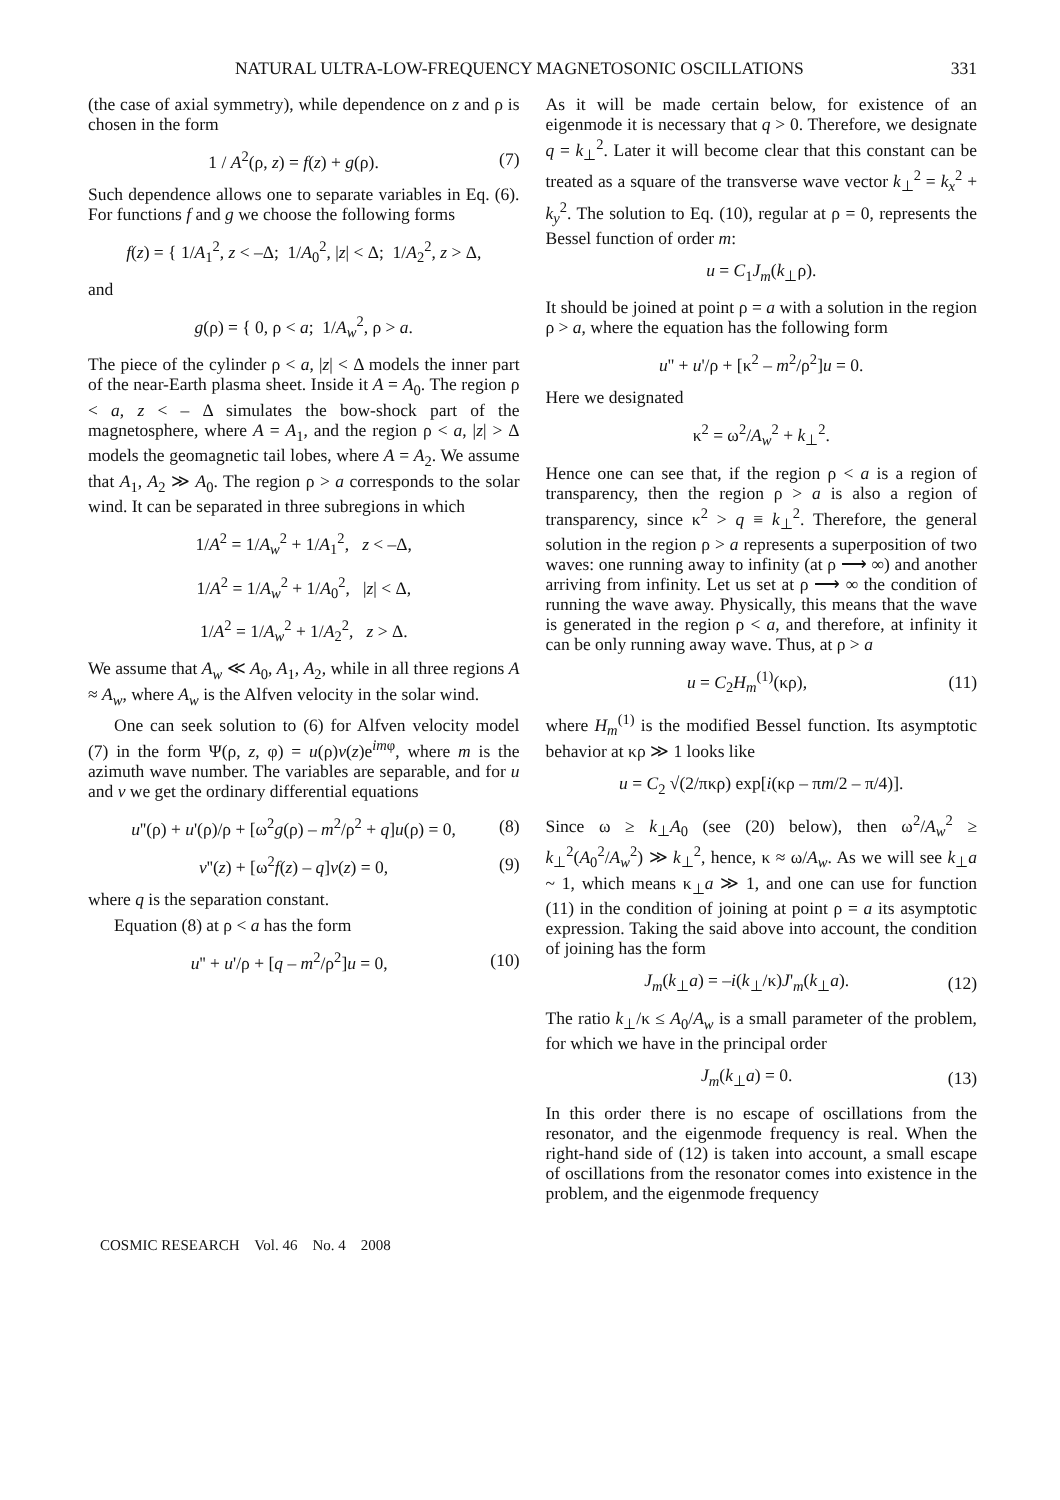NATURAL ULTRA-LOW-FREQUENCY MAGNETOSONIC OSCILLATIONS 331
(the case of axial symmetry), while dependence on z and ρ is chosen in the form
1 / A<sup>2</sup>(ρ, z) = f(z) + g(ρ). (7)
Such dependence allows one to separate variables in Eq. (6). For functions f and g we choose the following forms
f(z) = { 1/A<sub>1</sub><sup>2</sup>, z < –Δ; 1/A<sub>0</sub><sup>2</sup>, |z| < Δ; 1/A<sub>2</sub><sup>2</sup>, z > Δ,
and
g(ρ) = { 0, ρ < a; 1/A<sub>w</sub><sup>2</sup>, ρ > a.
The piece of the cylinder ρ < a, |z| < Δ models the inner part of the near-Earth plasma sheet. Inside it A = A<sub>0</sub>. The region ρ < a, z < – Δ simulates the bow-shock part of the magnetosphere, where A = A<sub>1</sub>, and the region ρ < a, |z| > Δ models the geomagnetic tail lobes, where A = A<sub>2</sub>. We assume that A<sub>1</sub>, A<sub>2</sub> ≫ A<sub>0</sub>. The region ρ > a corresponds to the solar wind. It can be separated in three subregions in which
1/A<sup>2</sup> = 1/A<sub>w</sub><sup>2</sup> + 1/A<sub>1</sub><sup>2</sup>, z < –Δ,
1/A<sup>2</sup> = 1/A<sub>w</sub><sup>2</sup> + 1/A<sub>0</sub><sup>2</sup>, |z| < Δ,
1/A<sup>2</sup> = 1/A<sub>w</sub><sup>2</sup> + 1/A<sub>2</sub><sup>2</sup>, z > Δ.
We assume that A<sub>w</sub> ≪ A<sub>0</sub>, A<sub>1</sub>, A<sub>2</sub>, while in all three regions A ≈ A<sub>w</sub>, where A<sub>w</sub> is the Alfven velocity in the solar wind.
One can seek solution to (6) for Alfven velocity model (7) in the form Ψ(ρ, z, φ) = u(ρ)v(z)e<sup>imφ</sup>, where m is the azimuth wave number. The variables are separable, and for u and v we get the ordinary differential equations
u''(ρ) + u'(ρ)/ρ + [ω<sup>2</sup>g(ρ) – m<sup>2</sup>/ρ<sup>2</sup> + q]u(ρ) = 0, (8)
v''(z) + [ω<sup>2</sup>f(z) – q]v(z) = 0, (9)
where q is the separation constant.
Equation (8) at ρ < a has the form
u'' + u'/ρ + [q – m<sup>2</sup>/ρ<sup>2</sup>]u = 0, (10)
As it will be made certain below, for existence of an eigenmode it is necessary that q > 0. Therefore, we designate q = k<sub>⊥</sub><sup>2</sup>. Later it will become clear that this constant can be treated as a square of the transverse wave vector k<sub>⊥</sub><sup>2</sup> = k<sub>x</sub><sup>2</sup> + k<sub>y</sub><sup>2</sup>. The solution to Eq. (10), regular at ρ = 0, represents the Bessel function of order m:
u = C<sub>1</sub>J<sub>m</sub>(k<sub>⊥</sub>ρ).
It should be joined at point ρ = a with a solution in the region ρ > a, where the equation has the following form
u'' + u'/ρ + [κ<sup>2</sup> – m<sup>2</sup>/ρ<sup>2</sup>]u = 0.
Here we designated
κ<sup>2</sup> = ω<sup>2</sup>/A<sub>w</sub><sup>2</sup> + k<sub>⊥</sub><sup>2</sup>.
Hence one can see that, if the region ρ < a is a region of transparency, then the region ρ > a is also a region of transparency, since κ<sup>2</sup> > q ≡ k<sub>⊥</sub><sup>2</sup>. Therefore, the general solution in the region ρ > a represents a superposition of two waves: one running away to infinity (at ρ ⟶ ∞) and another arriving from infinity. Let us set at ρ ⟶ ∞ the condition of running the wave away. Physically, this means that the wave is generated in the region ρ < a, and therefore, at infinity it can be only running away wave. Thus, at ρ > a
u = C<sub>2</sub>H<sub>m</sub><sup>(1)</sup>(κρ), (11)
where H<sub>m</sub><sup>(1)</sup> is the modified Bessel function. Its asymptotic behavior at κρ ≫ 1 looks like
u = C<sub>2</sub> √(2/πκρ) exp[i(κρ – πm/2 – π/4)].
Since ω ≥ k<sub>⊥</sub>A<sub>0</sub> (see (20) below), then ω<sup>2</sup>/A<sub>w</sub><sup>2</sup> ≥ k<sub>⊥</sub><sup>2</sup>(A<sub>0</sub><sup>2</sup>/A<sub>w</sub><sup>2</sup>) ≫ k<sub>⊥</sub><sup>2</sup>, hence, κ ≈ ω/A<sub>w</sub>. As we will see k<sub>⊥</sub>a ~ 1, which means κ<sub>⊥</sub>a ≫ 1, and one can use for function (11) in the condition of joining at point ρ = a its asymptotic expression. Taking the said above into account, the condition of joining has the form
J<sub>m</sub>(k<sub>⊥</sub>a) = –i(k<sub>⊥</sub>/κ)J'<sub>m</sub>(k<sub>⊥</sub>a). (12)
The ratio k<sub>⊥</sub>/κ ≤ A<sub>0</sub>/A<sub>w</sub> is a small parameter of the problem, for which we have in the principal order
J<sub>m</sub>(k<sub>⊥</sub>a) = 0. (13)
In this order there is no escape of oscillations from the resonator, and the eigenmode frequency is real. When the right-hand side of (12) is taken into account, a small escape of oscillations from the resonator comes into existence in the problem, and the eigenmode frequency
COSMIC RESEARCH Vol. 46 No. 4 2008